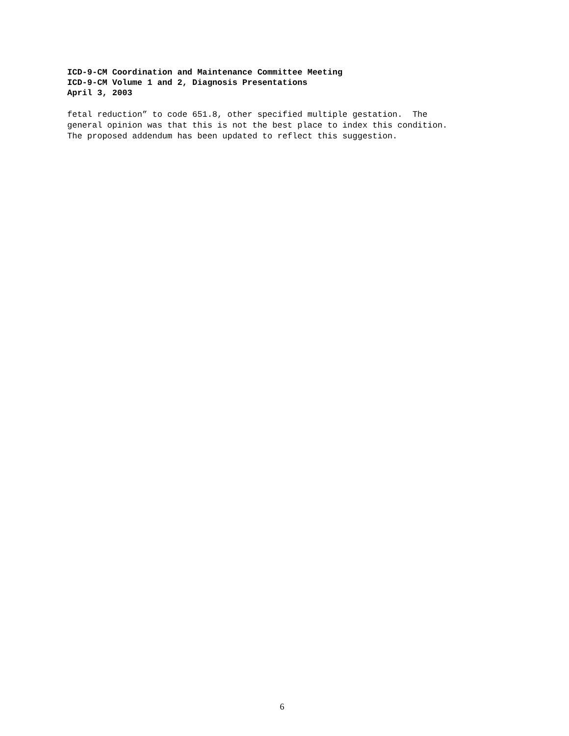ICD-9-CM Coordination and Maintenance Committee Meeting
ICD-9-CM Volume 1 and 2, Diagnosis Presentations
April 3, 2003
fetal reduction” to code 651.8, other specified multiple gestation. The general opinion was that this is not the best place to index this condition. The proposed addendum has been updated to reflect this suggestion.
6